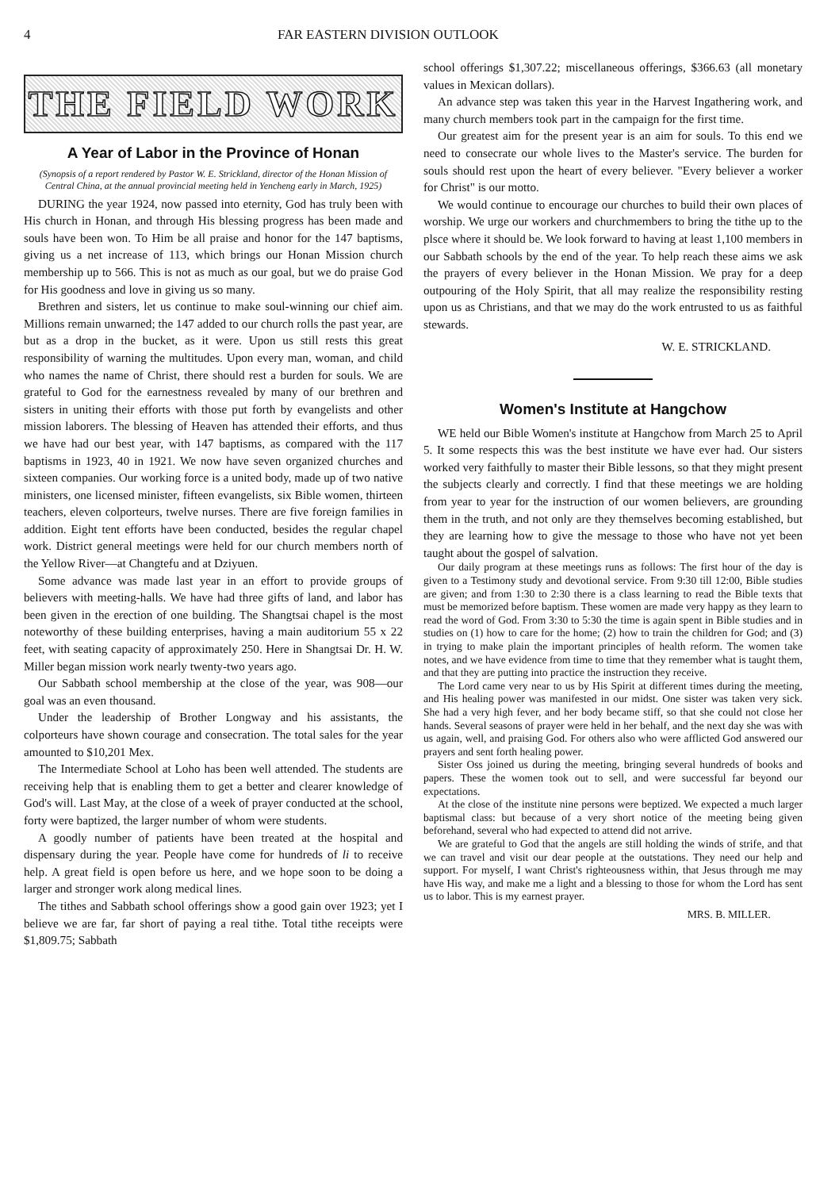4 FAR EASTERN DIVISION OUTLOOK
THE FIELD WORK
A Year of Labor in the Province of Honan
(Synopsis of a report rendered by Pastor W. E. Strickland, director of the Honan Mission of Central China, at the annual provincial meeting held in Yencheng early in March, 1925)
DURING the year 1924, now passed into eternity, God has truly been with His church in Honan, and through His blessing progress has been made and souls have been won. To Him be all praise and honor for the 147 baptisms, giving us a net increase of 113, which brings our Honan Mission church membership up to 566. This is not as much as our goal, but we do praise God for His goodness and love in giving us so many.
Brethren and sisters, let us continue to make soul-winning our chief aim. Millions remain unwarned; the 147 added to our church rolls the past year, are but as a drop in the bucket, as it were. Upon us still rests this great responsibility of warning the multitudes. Upon every man, woman, and child who names the name of Christ, there should rest a burden for souls. We are grateful to God for the earnestness revealed by many of our brethren and sisters in uniting their efforts with those put forth by evangelists and other mission laborers. The blessing of Heaven has attended their efforts, and thus we have had our best year, with 147 baptisms, as compared with the 117 baptisms in 1923, 40 in 1921. We now have seven organized churches and sixteen companies. Our working force is a united body, made up of two native ministers, one licensed minister, fifteen evangelists, six Bible women, thirteen teachers, eleven colporteurs, twelve nurses. There are five foreign families in addition. Eight tent efforts have been conducted, besides the regular chapel work. District general meetings were held for our church members north of the Yellow River—at Changtefu and at Dziyuen.
Some advance was made last year in an effort to provide groups of believers with meeting-halls. We have had three gifts of land, and labor has been given in the erection of one building. The Shangtsai chapel is the most noteworthy of these building enterprises, having a main auditorium 55 x 22 feet, with seating capacity of approximately 250. Here in Shangtsai Dr. H. W. Miller began mission work nearly twenty-two years ago.
Our Sabbath school membership at the close of the year, was 908—our goal was an even thousand.
Under the leadership of Brother Longway and his assistants, the colporteurs have shown courage and consecration. The total sales for the year amounted to $10,201 Mex.
The Intermediate School at Loho has been well attended. The students are receiving help that is enabling them to get a better and clearer knowledge of God's will. Last May, at the close of a week of prayer conducted at the school, forty were baptized, the larger number of whom were students.
A goodly number of patients have been treated at the hospital and dispensary during the year. People have come for hundreds of li to receive help. A great field is open before us here, and we hope soon to be doing a larger and stronger work along medical lines.
The tithes and Sabbath school offerings show a good gain over 1923; yet I believe we are far, far short of paying a real tithe. Total tithe receipts were $1,809.75; Sabbath
school offerings $1,307.22; miscellaneous offerings, $366.63 (all monetary values in Mexican dollars).
An advance step was taken this year in the Harvest Ingathering work, and many church members took part in the campaign for the first time.
Our greatest aim for the present year is an aim for souls. To this end we need to consecrate our whole lives to the Master's service. The burden for souls should rest upon the heart of every believer. "Every believer a worker for Christ" is our motto.
We would continue to encourage our churches to build their own places of worship. We urge our workers and churchmembers to bring the tithe up to the plsce where it should be. We look forward to having at least 1,100 members in our Sabbath schools by the end of the year. To help reach these aims we ask the prayers of every believer in the Honan Mission. We pray for a deep outpouring of the Holy Spirit, that all may realize the responsibility resting upon us as Christians, and that we may do the work entrusted to us as faithful stewards.
W. E. STRICKLAND.
Women's Institute at Hangchow
WE held our Bible Women's institute at Hangchow from March 25 to April 5. It some respects this was the best institute we have ever had. Our sisters worked very faithfully to master their Bible lessons, so that they might present the subjects clearly and correctly. I find that these meetings we are holding from year to year for the instruction of our women believers, are grounding them in the truth, and not only are they themselves becoming established, but they are learning how to give the message to those who have not yet been taught about the gospel of salvation.
Our daily program at these meetings runs as follows: The first hour of the day is given to a Testimony study and devotional service. From 9:30 till 12:00, Bible studies are given; and from 1:30 to 2:30 there is a class learning to read the Bible texts that must be memorized before baptism. These women are made very happy as they learn to read the word of God. From 3:30 to 5:30 the time is again spent in Bible studies and in studies on (1) how to care for the home; (2) how to train the children for God; and (3) in trying to make plain the important principles of health reform. The women take notes, and we have evidence from time to time that they remember what is taught them, and that they are putting into practice the instruction they receive.
The Lord came very near to us by His Spirit at different times during the meeting, and His healing power was manifested in our midst. One sister was taken very sick. She had a very high fever, and her body became stiff, so that she could not close her hands. Several seasons of prayer were held in her behalf, and the next day she was with us again, well, and praising God. For others also who were afflicted God answered our prayers and sent forth healing power.
Sister Oss joined us during the meeting, bringing several hundreds of books and papers. These the women took out to sell, and were successful far beyond our expectations.
At the close of the institute nine persons were beptized. We expected a much larger baptismal class: but because of a very short notice of the meeting being given beforehand, several who had expected to attend did not arrive.
We are grateful to God that the angels are still holding the winds of strife, and that we can travel and visit our dear people at the outstations. They need our help and support. For myself, I want Christ's righteousness within, that Jesus through me may have His way, and make me a light and a blessing to those for whom the Lord has sent us to labor. This is my earnest prayer.
MRS. B. MILLER.